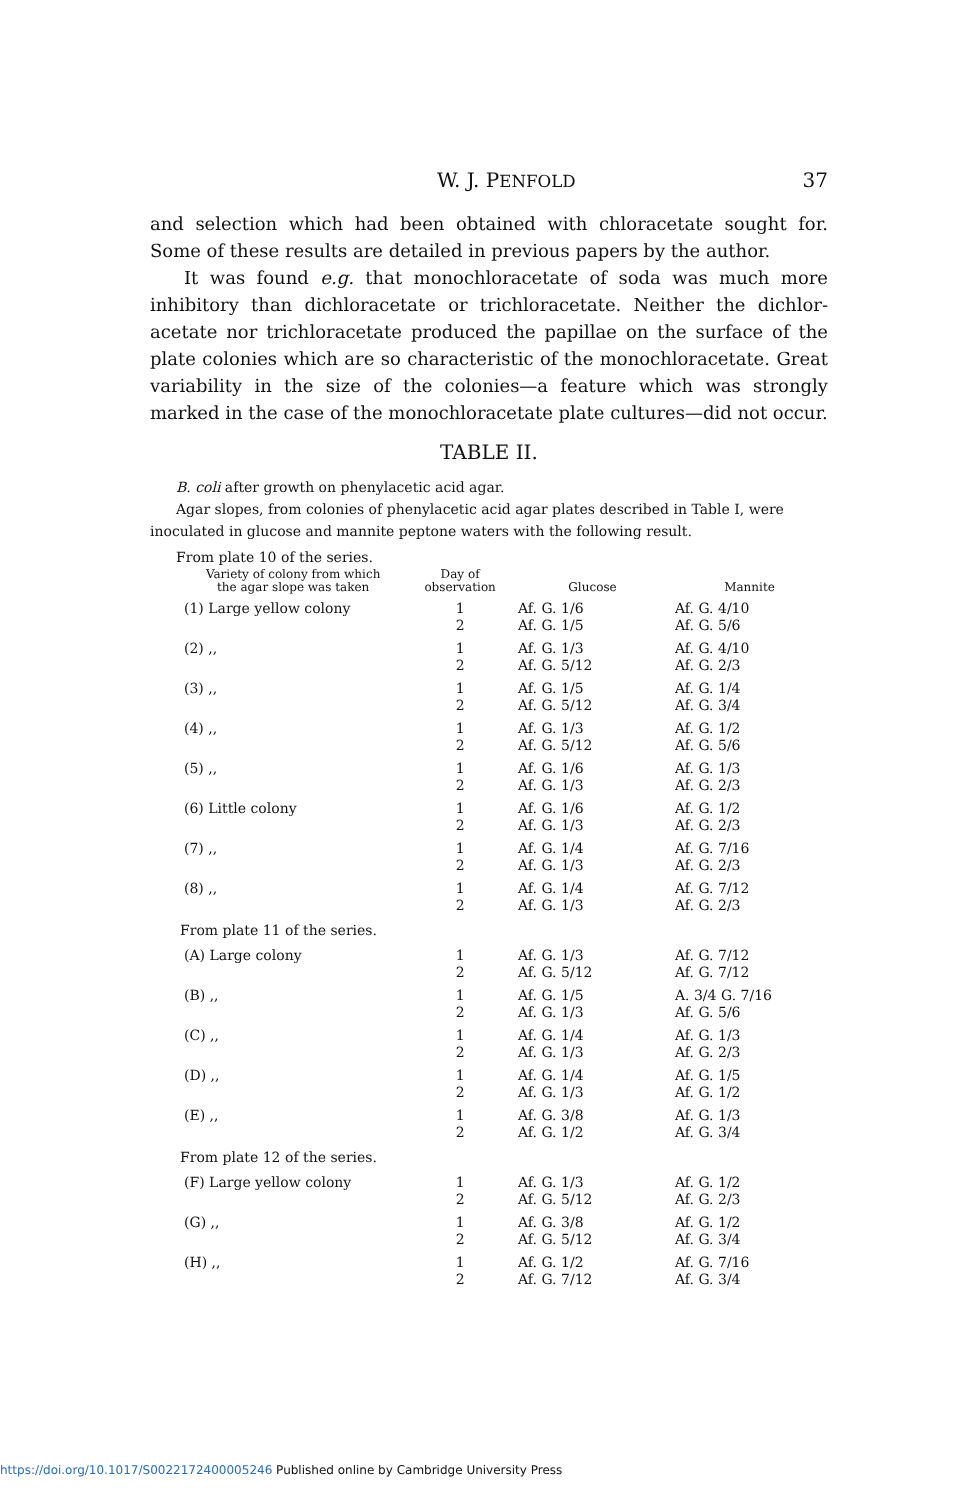W. J. PENFOLD 37
and selection which had been obtained with chloracetate sought for. Some of these results are detailed in previous papers by the author.
It was found e.g. that monochloracetate of soda was much more inhibitory than dichloracetate or trichloracetate. Neither the dichlor­acetate nor trichloracetate produced the papillae on the surface of the plate colonies which are so characteristic of the monochloracetate. Great variability in the size of the colonies—a feature which was strongly marked in the case of the monochloracetate plate cultures—did not occur.
TABLE II.
B. coli after growth on phenylacetic acid agar.
Agar slopes, from colonies of phenylacetic acid agar plates described in Table I, were inoculated in glucose and mannite peptone waters with the following result.
From plate 10 of the series.
| Variety of colony from which the agar slope was taken | Day of observation | Glucose | Mannite |
| --- | --- | --- | --- |
| (1) Large yellow colony | 1 2 | Af. G. 1/6 Af. G. 1/5 | Af. G. 4/10 Af. G. 5/6 |
| (2) ,, | 1 2 | Af. G. 1/3 Af. G. 5/12 | Af. G. 4/10 Af. G. 2/3 |
| (3) ,, | 1 2 | Af. G. 1/5 Af. G. 5/12 | Af. G. 1/4 Af. G. 3/4 |
| (4) ,, | 1 2 | Af. G. 1/3 Af. G. 5/12 | Af. G. 1/2 Af. G. 5/6 |
| (5) ,, | 1 2 | Af. G. 1/6 Af. G. 1/3 | Af. G. 1/3 Af. G. 2/3 |
| (6) Little colony | 1 2 | Af. G. 1/6 Af. G. 1/3 | Af. G. 1/2 Af. G. 2/3 |
| (7) ,, | 1 2 | Af. G. 1/4 Af. G. 1/3 | Af. G. 7/16 Af. G. 2/3 |
| (8) ,, | 1 2 | Af. G. 1/4 Af. G. 1/3 | Af. G. 7/12 Af. G. 2/3 |
| From plate 11 of the series. | | | |
| (A) Large colony | 1 2 | Af. G. 1/3 Af. G. 5/12 | Af. G. 7/12 Af. G. 7/12 |
| (B) ,, | 1 2 | Af. G. 1/5 Af. G. 1/3 | A. 3/4 G. 7/16 Af. G. 5/6 |
| (C) ,, | 1 2 | Af. G. 1/4 Af. G. 1/3 | Af. G. 1/3 Af. G. 2/3 |
| (D) ,, | 1 2 | Af. G. 1/4 Af. G. 1/3 | Af. G. 1/5 Af. G. 1/2 |
| (E) ,, | 1 2 | Af. G. 3/8 Af. G. 1/2 | Af. G. 1/3 Af. G. 3/4 |
| From plate 12 of the series. | | | |
| (F) Large yellow colony | 1 2 | Af. G. 1/3 Af. G. 5/12 | Af. G. 1/2 Af. G. 2/3 |
| (G) ,, | 1 2 | Af. G. 3/8 Af. G. 5/12 | Af. G. 1/2 Af. G. 3/4 |
| (H) ,, | 1 2 | Af. G. 1/2 Af. G. 7/12 | Af. G. 7/16 Af. G. 3/4 |
https://doi.org/10.1017/S0022172400005246 Published online by Cambridge University Press